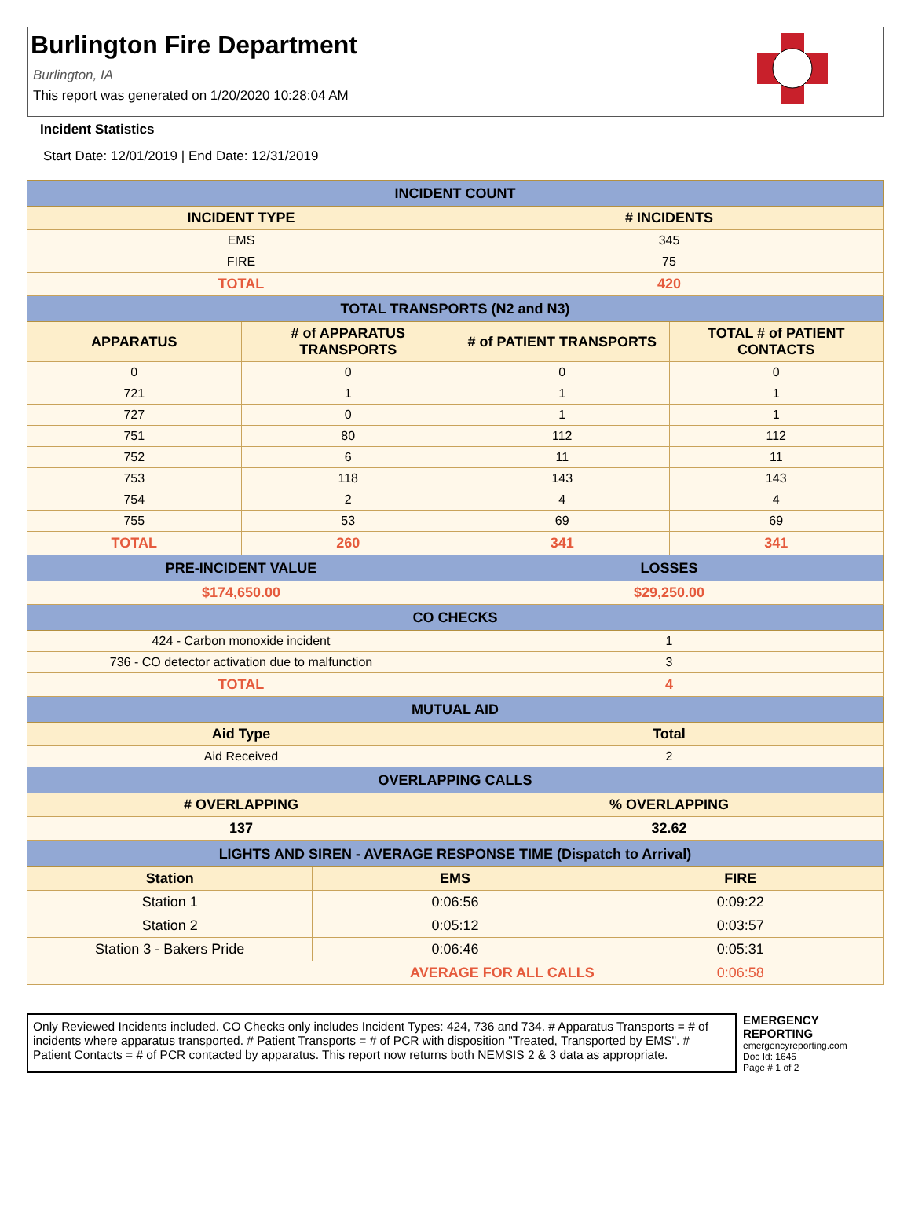Burlington Fire Department
Burlington, IA
This report was generated on 1/20/2020 10:28:04 AM
Incident Statistics
Start Date: 12/01/2019 | End Date: 12/31/2019
| INCIDENT COUNT | | | |
| --- | --- | --- | --- |
| INCIDENT TYPE | | # INCIDENTS | |
| EMS | | 345 | |
| FIRE | | 75 | |
| TOTAL | | 420 | |
| TOTAL TRANSPORTS (N2 and N3) | | | |
| APPARATUS | # of APPARATUS TRANSPORTS | # of PATIENT TRANSPORTS | TOTAL # of PATIENT CONTACTS |
| 0 | 0 | 0 | 0 |
| 721 | 1 | 1 | 1 |
| 727 | 0 | 1 | 1 |
| 751 | 80 | 112 | 112 |
| 752 | 6 | 11 | 11 |
| 753 | 118 | 143 | 143 |
| 754 | 2 | 4 | 4 |
| 755 | 53 | 69 | 69 |
| TOTAL | 260 | 341 | 341 |
| PRE-INCIDENT VALUE | | LOSSES | |
| $174,650.00 | | $29,250.00 | |
| CO CHECKS | | | |
| 424 - Carbon monoxide incident | | 1 | |
| 736 - CO detector activation due to malfunction | | 3 | |
| TOTAL | | 4 | |
| MUTUAL AID | | | |
| Aid Type | | Total | |
| Aid Received | | 2 | |
| OVERLAPPING CALLS | | | |
| # OVERLAPPING | | % OVERLAPPING | |
| 137 | | 32.62 | |
| LIGHTS AND SIREN - AVERAGE RESPONSE TIME (Dispatch to Arrival) | | |
| --- | --- | --- |
| Station | EMS | FIRE |
| Station 1 | 0:06:56 | 0:09:22 |
| Station 2 | 0:05:12 | 0:03:57 |
| Station 3 - Bakers Pride | 0:06:46 | 0:05:31 |
| AVERAGE FOR ALL CALLS | | 0:06:58 |
Only Reviewed Incidents included. CO Checks only includes Incident Types: 424, 736 and 734. # Apparatus Transports = # of incidents where apparatus transported. # Patient Transports = # of PCR with disposition "Treated, Transported by EMS". # Patient Contacts = # of PCR contacted by apparatus. This report now returns both NEMSIS 2 & 3 data as appropriate.
EMERGENCY
REPORTING
emergencyreporting.com
Doc Id: 1645
Page # 1 of 2